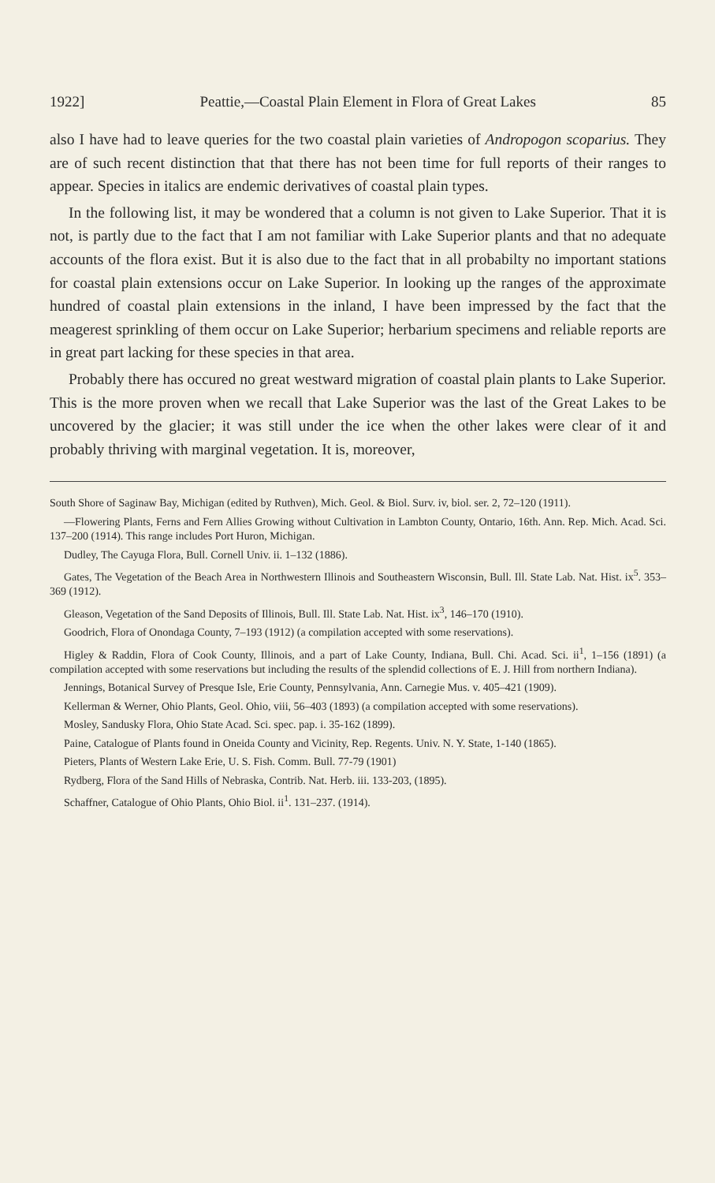1922] Peattie,—Coastal Plain Element in Flora of Great Lakes 85
also I have had to leave queries for the two coastal plain varieties of Andropogon scoparius. They are of such recent distinction that that there has not been time for full reports of their ranges to appear. Species in italics are endemic derivatives of coastal plain types.
In the following list, it may be wondered that a column is not given to Lake Superior. That it is not, is partly due to the fact that I am not familiar with Lake Superior plants and that no adequate accounts of the flora exist. But it is also due to the fact that in all probabilty no important stations for coastal plain extensions occur on Lake Superior. In looking up the ranges of the approximate hundred of coastal plain extensions in the inland, I have been impressed by the fact that the meagerest sprinkling of them occur on Lake Superior; herbarium specimens and reliable reports are in great part lacking for these species in that area.
Probably there has occured no great westward migration of coastal plain plants to Lake Superior. This is the more proven when we recall that Lake Superior was the last of the Great Lakes to be uncovered by the glacier; it was still under the ice when the other lakes were clear of it and probably thriving with marginal vegetation. It is, moreover,
South Shore of Saginaw Bay, Michigan (edited by Ruthven), Mich. Geol. & Biol. Surv. iv, biol. ser. 2, 72–120 (1911).
—Flowering Plants, Ferns and Fern Allies Growing without Cultivation in Lambton County, Ontario, 16th. Ann. Rep. Mich. Acad. Sci. 137–200 (1914). This range includes Port Huron, Michigan.
Dudley, The Cayuga Flora, Bull. Cornell Univ. ii. 1–132 (1886).
Gates, The Vegetation of the Beach Area in Northwestern Illinois and Southeastern Wisconsin, Bull. Ill. State Lab. Nat. Hist. ix<sup>5</sup>. 353–369 (1912).
Gleason, Vegetation of the Sand Deposits of Illinois, Bull. Ill. State Lab. Nat. Hist. ix<sup>3</sup>, 146–170 (1910).
Goodrich, Flora of Onondaga County, 7–193 (1912) (a compilation accepted with some reservations).
Higley & Raddin, Flora of Cook County, Illinois, and a part of Lake County, Indiana, Bull. Chi. Acad. Sci. ii<sup>1</sup>, 1–156 (1891) (a compilation accepted with some reservations but including the results of the splendid collections of E. J. Hill from northern Indiana).
Jennings, Botanical Survey of Presque Isle, Erie County, Pennsylvania, Ann. Carnegie Mus. v. 405–421 (1909).
Kellerman & Werner, Ohio Plants, Geol. Ohio, viii, 56–403 (1893) (a compilation accepted with some reservations).
Mosley, Sandusky Flora, Ohio State Acad. Sci. spec. pap. i. 35-162 (1899).
Paine, Catalogue of Plants found in Oneida County and Vicinity, Rep. Regents. Univ. N. Y. State, 1-140 (1865).
Pieters, Plants of Western Lake Erie, U. S. Fish. Comm. Bull. 77-79 (1901)
Rydberg, Flora of the Sand Hills of Nebraska, Contrib. Nat. Herb. iii. 133-203, (1895).
Schaffner, Catalogue of Ohio Plants, Ohio Biol. ii<sup>1</sup>. 131–237. (1914).